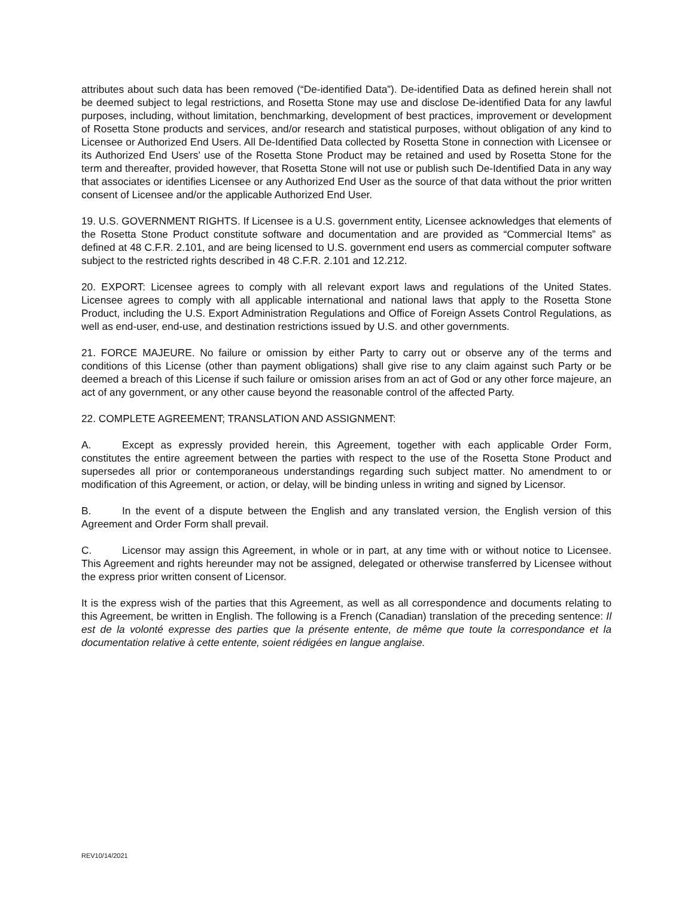attributes about such data has been removed (“De-identified Data”). De-identified Data as defined herein shall not be deemed subject to legal restrictions, and Rosetta Stone may use and disclose De-identified Data for any lawful purposes, including, without limitation, benchmarking, development of best practices, improvement or development of Rosetta Stone products and services, and/or research and statistical purposes, without obligation of any kind to Licensee or Authorized End Users. All De-Identified Data collected by Rosetta Stone in connection with Licensee or its Authorized End Users’ use of the Rosetta Stone Product may be retained and used by Rosetta Stone for the term and thereafter, provided however, that Rosetta Stone will not use or publish such De-Identified Data in any way that associates or identifies Licensee or any Authorized End User as the source of that data without the prior written consent of Licensee and/or the applicable Authorized End User.
19. U.S. GOVERNMENT RIGHTS. If Licensee is a U.S. government entity, Licensee acknowledges that elements of the Rosetta Stone Product constitute software and documentation and are provided as “Commercial Items” as defined at 48 C.F.R. 2.101, and are being licensed to U.S. government end users as commercial computer software subject to the restricted rights described in 48 C.F.R. 2.101 and 12.212.
20. EXPORT: Licensee agrees to comply with all relevant export laws and regulations of the United States. Licensee agrees to comply with all applicable international and national laws that apply to the Rosetta Stone Product, including the U.S. Export Administration Regulations and Office of Foreign Assets Control Regulations, as well as end-user, end-use, and destination restrictions issued by U.S. and other governments.
21. FORCE MAJEURE. No failure or omission by either Party to carry out or observe any of the terms and conditions of this License (other than payment obligations) shall give rise to any claim against such Party or be deemed a breach of this License if such failure or omission arises from an act of God or any other force majeure, an act of any government, or any other cause beyond the reasonable control of the affected Party.
22. COMPLETE AGREEMENT; TRANSLATION AND ASSIGNMENT:
A. Except as expressly provided herein, this Agreement, together with each applicable Order Form, constitutes the entire agreement between the parties with respect to the use of the Rosetta Stone Product and supersedes all prior or contemporaneous understandings regarding such subject matter. No amendment to or modification of this Agreement, or action, or delay, will be binding unless in writing and signed by Licensor.
B. In the event of a dispute between the English and any translated version, the English version of this Agreement and Order Form shall prevail.
C. Licensor may assign this Agreement, in whole or in part, at any time with or without notice to Licensee. This Agreement and rights hereunder may not be assigned, delegated or otherwise transferred by Licensee without the express prior written consent of Licensor.
It is the express wish of the parties that this Agreement, as well as all correspondence and documents relating to this Agreement, be written in English. The following is a French (Canadian) translation of the preceding sentence: Il est de la volonté expresse des parties que la présente entente, de même que toute la correspondance et la documentation relative à cette entente, soient rédigées en langue anglaise.
REV10/14/2021